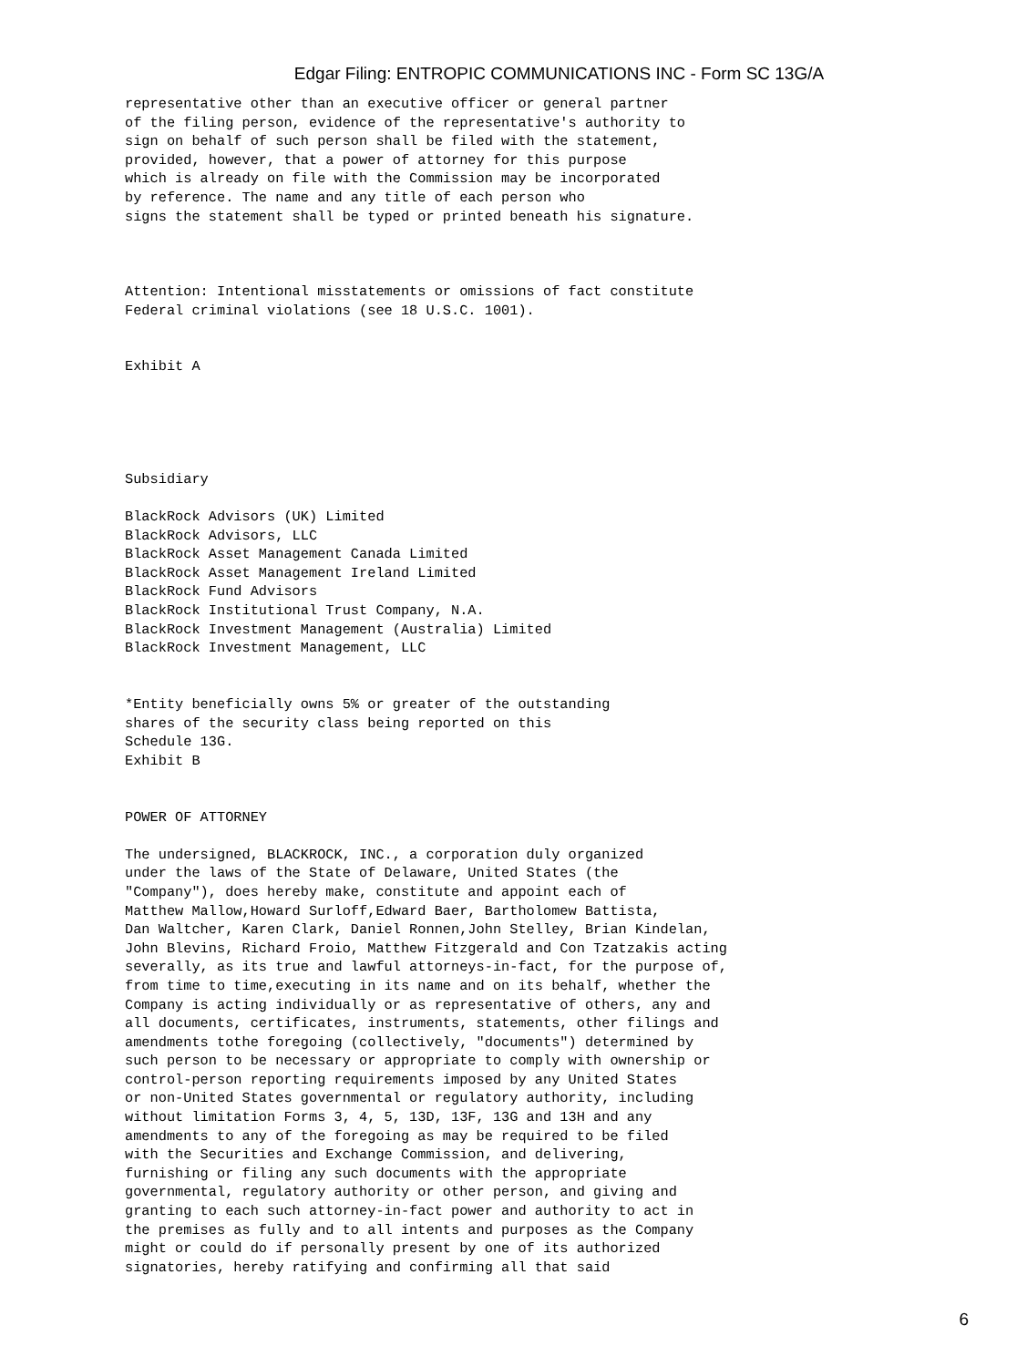Edgar Filing: ENTROPIC COMMUNICATIONS INC - Form SC 13G/A
representative other than an executive officer or general partner
of the filing person, evidence of the representative's authority to
sign on behalf of such person shall be filed with the statement,
provided, however, that a power of attorney for this purpose
which is already on file with the Commission may be incorporated
by reference. The name and any title of each person who
signs the statement shall be typed or printed beneath his signature.



Attention: Intentional misstatements or omissions of fact constitute
Federal criminal violations (see 18 U.S.C. 1001).


Exhibit A





Subsidiary

BlackRock Advisors (UK) Limited
BlackRock Advisors, LLC
BlackRock Asset Management Canada Limited
BlackRock Asset Management Ireland Limited
BlackRock Fund Advisors
BlackRock Institutional Trust Company, N.A.
BlackRock Investment Management (Australia) Limited
BlackRock Investment Management, LLC


*Entity beneficially owns 5% or greater of the outstanding
shares of the security class being reported on this
Schedule 13G.
Exhibit B


POWER OF ATTORNEY

The undersigned, BLACKROCK, INC., a corporation duly organized
under the laws of the State of Delaware, United States (the
"Company"), does hereby make, constitute and appoint each of
Matthew Mallow,Howard Surloff,Edward Baer, Bartholomew Battista,
Dan Waltcher, Karen Clark, Daniel Ronnen,John Stelley, Brian Kindelan,
John Blevins, Richard Froio, Matthew Fitzgerald and Con Tzatzakis acting
severally, as its true and lawful attorneys-in-fact, for the purpose of,
from time to time,executing in its name and on its behalf, whether the
Company is acting individually or as representative of others, any and
all documents, certificates, instruments, statements, other filings and
amendments tothe foregoing (collectively, "documents") determined by
such person to be necessary or appropriate to comply with ownership or
control-person reporting requirements imposed by any United States
or non-United States governmental or regulatory authority, including
without limitation Forms 3, 4, 5, 13D, 13F, 13G and 13H and any
amendments to any of the foregoing as may be required to be filed
with the Securities and Exchange Commission, and delivering,
furnishing or filing any such documents with the appropriate
governmental, regulatory authority or other person, and giving and
granting to each such attorney-in-fact power and authority to act in
the premises as fully and to all intents and purposes as the Company
might or could do if personally present by one of its authorized
signatories, hereby ratifying and confirming all that said
6